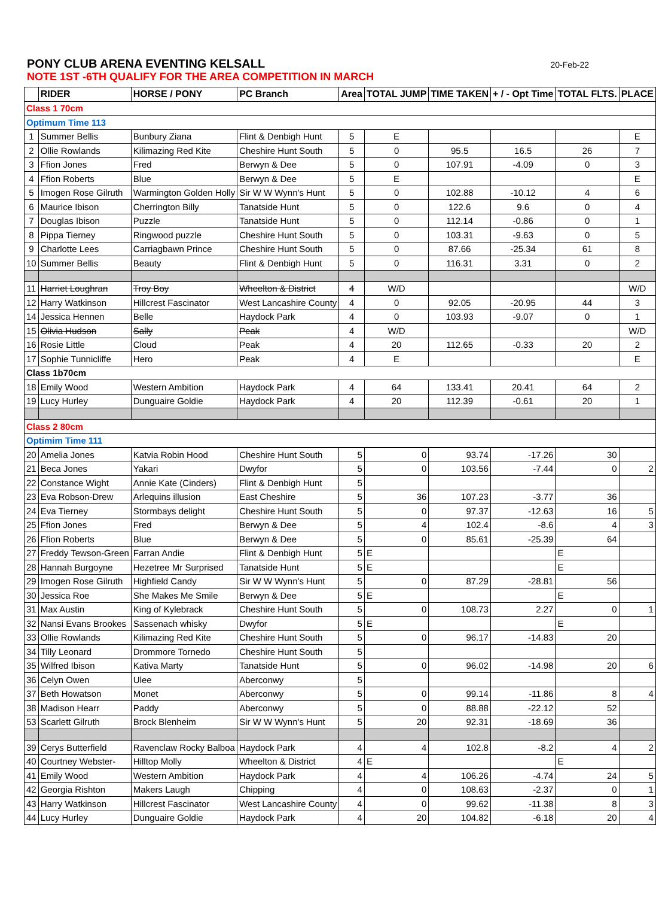PONY CLUB ARENA EVENTING KELSALL
NOTE 1ST -6TH QUALIFY FOR THE AREA COMPETITION IN MARCH
20-Feb-22
| | RIDER | HORSE / PONY | PC Branch | Area | TOTAL JUMP | TIME TAKEN | + / - Opt Time | TOTAL FLTS. | PLACE |
| --- | --- | --- | --- | --- | --- | --- | --- | --- | --- |
| Class 1 70cm | | | | | | | | | |
| Optimum Time 113 | | | | | | | | | |
| 1 | Summer Bellis | Bunbury Ziana | Flint & Denbigh Hunt | 5 | E | | | | E |
| 2 | Ollie Rowlands | Kilimazing Red Kite | Cheshire Hunt South | 5 | 0 | 95.5 | 16.5 | 26 | 7 |
| 3 | Ffion Jones | Fred | Berwyn & Dee | 5 | 0 | 107.91 | -4.09 | 0 | 3 |
| 4 | Ffion Roberts | Blue | Berwyn & Dee | 5 | E | | | | E |
| 5 | Imogen Rose Gilruth | Warmington Golden Holly | Sir W W Wynn's Hunt | 5 | 0 | 102.88 | -10.12 | 4 | 6 |
| 6 | Maurice Ibison | Cherrington Billy | Tanatside Hunt | 5 | 0 | 122.6 | 9.6 | 0 | 4 |
| 7 | Douglas Ibison | Puzzle | Tanatside Hunt | 5 | 0 | 112.14 | -0.86 | 0 | 1 |
| 8 | Pippa Tierney | Ringwood puzzle | Cheshire Hunt South | 5 | 0 | 103.31 | -9.63 | 0 | 5 |
| 9 | Charlotte Lees | Carriagbawn Prince | Cheshire Hunt South | 5 | 0 | 87.66 | -25.34 | 61 | 8 |
| 10 | Summer Bellis | Beauty | Flint & Denbigh Hunt | 5 | 0 | 116.31 | 3.31 | 0 | 2 |
| 11 | Harriet Loughran | Troy Boy | Wheelton & District | 4 | W/D | | | | W/D |
| 12 | Harry Watkinson | Hillcrest Fascinator | West Lancashire County | 4 | 0 | 92.05 | -20.95 | 44 | 3 |
| 14 | Jessica Hennen | Belle | Haydock Park | 4 | 0 | 103.93 | -9.07 | 0 | 1 |
| 15 | Olivia Hudson | Sally | Peak | 4 | W/D | | | | W/D |
| 16 | Rosie Little | Cloud | Peak | 4 | 20 | 112.65 | -0.33 | 20 | 2 |
| 17 | Sophie Tunnicliffe | Hero | Peak | 4 | E | | | | E |
| Class 1b70cm | | | | | | | | | |
| 18 | Emily Wood | Western Ambition | Haydock Park | 4 | 64 | 133.41 | 20.41 | 64 | 2 |
| 19 | Lucy Hurley | Dunguaire Goldie | Haydock Park | 4 | 20 | 112.39 | -0.61 | 20 | 1 |
| Class 2 80cm | | | | | | | | | |
| Optimim Time 111 | | | | | | | | | |
| 20 | Amelia Jones | Katvia Robin Hood | Cheshire Hunt South | 5 | 0 | 93.74 | -17.26 | 30 | |
| 21 | Beca Jones | Yakari | Dwyfor | 5 | 0 | 103.56 | -7.44 | 0 | 2 |
| 22 | Constance Wight | Annie Kate (Cinders) | Flint & Denbigh Hunt | 5 | | | | | |
| 23 | Eva Robson-Drew | Arlequins illusion | East Cheshire | 5 | 36 | 107.23 | -3.77 | 36 | |
| 24 | Eva Tierney | Stormbays delight | Cheshire Hunt South | 5 | 0 | 97.37 | -12.63 | 16 | 5 |
| 25 | Ffion Jones | Fred | Berwyn & Dee | 5 | 4 | 102.4 | -8.6 | 4 | 3 |
| 26 | Ffion Roberts | Blue | Berwyn & Dee | 5 | 0 | 85.61 | -25.39 | 64 | |
| 27 | Freddy Tewson-Green | Farran Andie | Flint & Denbigh Hunt | 5 | E | | | E | |
| 28 | Hannah Burgoyne | Hezetree Mr Surprised | Tanatside Hunt | 5 | E | | | E | |
| 29 | Imogen Rose Gilruth | Highfield Candy | Sir W W Wynn's Hunt | 5 | 0 | 87.29 | -28.81 | 56 | |
| 30 | Jessica Roe | She Makes Me Smile | Berwyn & Dee | 5 | E | | | E | |
| 31 | Max Austin | King of Kylebrack | Cheshire Hunt South | 5 | 0 | 108.73 | 2.27 | 0 | 1 |
| 32 | Nansi Evans Brookes | Sassenach whisky | Dwyfor | 5 | E | | | E | |
| 33 | Ollie Rowlands | Kilimazing Red Kite | Cheshire Hunt South | 5 | 0 | 96.17 | -14.83 | 20 | |
| 34 | Tilly Leonard | Drommore Tornedo | Cheshire Hunt South | 5 | | | | | |
| 35 | Wilfred Ibison | Kativa Marty | Tanatside Hunt | 5 | 0 | 96.02 | -14.98 | 20 | 6 |
| 36 | Celyn Owen | Ulee | Aberconwy | 5 | | | | | |
| 37 | Beth Howatson | Monet | Aberconwy | 5 | 0 | 99.14 | -11.86 | 8 | 4 |
| 38 | Madison Hearr | Paddy | Aberconwy | 5 | 0 | 88.88 | -22.12 | 52 | |
| 53 | Scarlett Gilruth | Brock Blenheim | Sir W W Wynn's Hunt | 5 | 20 | 92.31 | -18.69 | 36 | |
| 39 | Cerys Butterfield | Ravenclaw Rocky Balboa | Haydock Park | 4 | 4 | 102.8 | -8.2 | 4 | 2 |
| 40 | Courtney Webster- | Hilltop Molly | Wheelton & District | 4 | E | | | E | |
| 41 | Emily Wood | Western Ambition | Haydock Park | 4 | 4 | 106.26 | -4.74 | 24 | 5 |
| 42 | Georgia Rishton | Makers Laugh | Chipping | 4 | 0 | 108.63 | -2.37 | 0 | 1 |
| 43 | Harry Watkinson | Hillcrest Fascinator | West Lancashire County | 4 | 0 | 99.62 | -11.38 | 8 | 3 |
| 44 | Lucy Hurley | Dunguaire Goldie | Haydock Park | 4 | 20 | 104.82 | -6.18 | 20 | 4 |